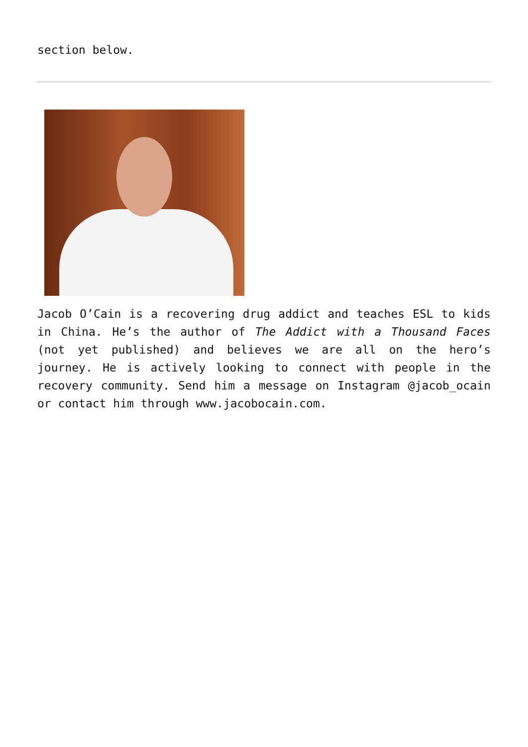section below.
Jacob O’Cain is a recovering drug addict and teaches ESL to kids in China. He’s the author of The Addict with a Thousand Faces (not yet published) and believes we are all on the hero’s journey. He is actively looking to connect with people in the recovery community. Send him a message on Instagram @jacob_ocain or contact him through www.jacobocain.com.